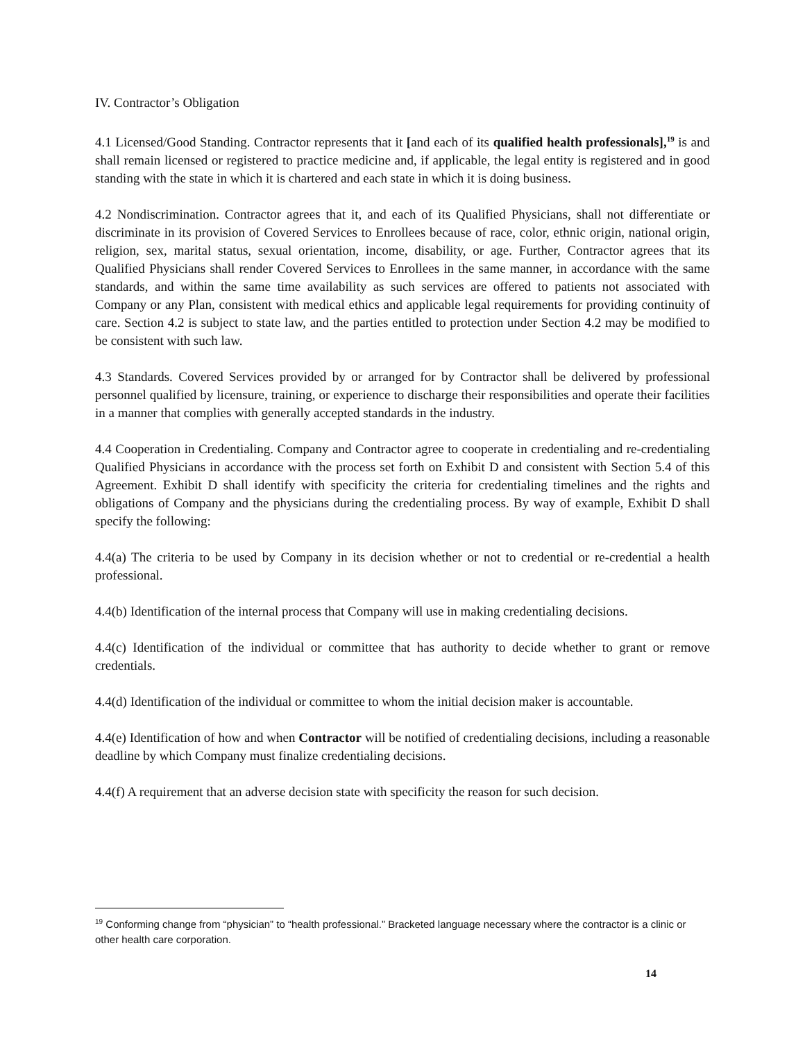IV. Contractor’s Obligation
4.1 Licensed/Good Standing. Contractor represents that it [and each of its qualified health professionals],<sup>19</sup> is and shall remain licensed or registered to practice medicine and, if applicable, the legal entity is registered and in good standing with the state in which it is chartered and each state in which it is doing business.
4.2 Nondiscrimination. Contractor agrees that it, and each of its Qualified Physicians, shall not differentiate or discriminate in its provision of Covered Services to Enrollees because of race, color, ethnic origin, national origin, religion, sex, marital status, sexual orientation, income, disability, or age. Further, Contractor agrees that its Qualified Physicians shall render Covered Services to Enrollees in the same manner, in accordance with the same standards, and within the same time availability as such services are offered to patients not associated with Company or any Plan, consistent with medical ethics and applicable legal requirements for providing continuity of care. Section 4.2 is subject to state law, and the parties entitled to protection under Section 4.2 may be modified to be consistent with such law.
4.3 Standards. Covered Services provided by or arranged for by Contractor shall be delivered by professional personnel qualified by licensure, training, or experience to discharge their responsibilities and operate their facilities in a manner that complies with generally accepted standards in the industry.
4.4 Cooperation in Credentialing. Company and Contractor agree to cooperate in credentialing and re-credentialing Qualified Physicians in accordance with the process set forth on Exhibit D and consistent with Section 5.4 of this Agreement. Exhibit D shall identify with specificity the criteria for credentialing timelines and the rights and obligations of Company and the physicians during the credentialing process. By way of example, Exhibit D shall specify the following:
4.4(a) The criteria to be used by Company in its decision whether or not to credential or re-credential a health professional.
4.4(b) Identification of the internal process that Company will use in making credentialing decisions.
4.4(c) Identification of the individual or committee that has authority to decide whether to grant or remove credentials.
4.4(d) Identification of the individual or committee to whom the initial decision maker is accountable.
4.4(e) Identification of how and when Contractor will be notified of credentialing decisions, including a reasonable deadline by which Company must finalize credentialing decisions.
4.4(f) A requirement that an adverse decision state with specificity the reason for such decision.
<sup>19</sup> Conforming change from “physician” to “health professional.” Bracketed language necessary where the contractor is a clinic or other health care corporation.
14